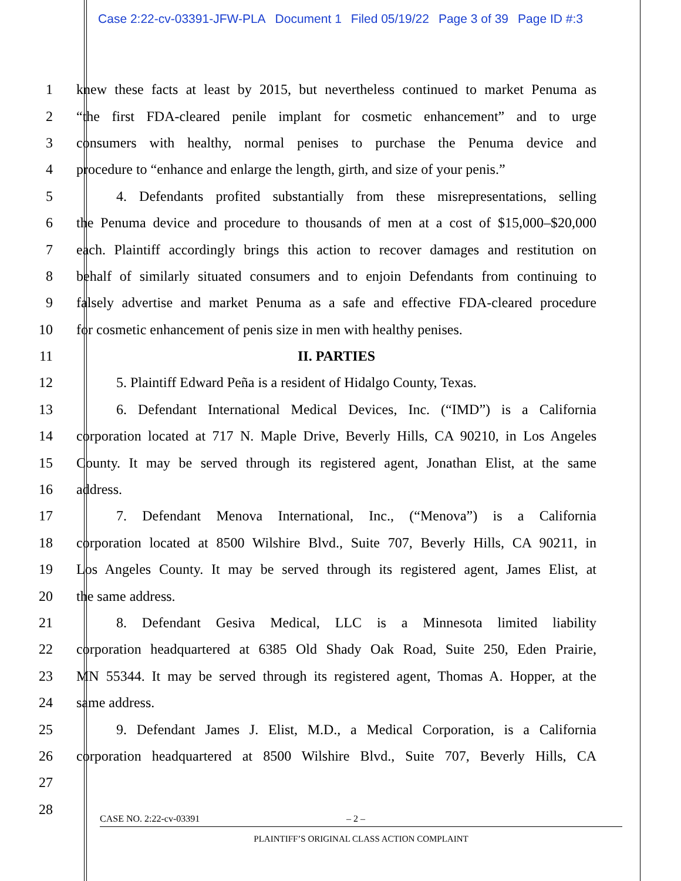Case 2:22-cv-03391-JFW-PLA Document 1 Filed 05/19/22 Page 3 of 39 Page ID #:3
1
knew these facts at least by 2015, but nevertheless continued to market Penuma as
2
“the first FDA-cleared penile implant for cosmetic enhancement” and to urge
3
consumers with healthy, normal penises to purchase the Penuma device and
4
procedure to “enhance and enlarge the length, girth, and size of your penis.”
5
4. Defendants profited substantially from these misrepresentations, selling
6
the Penuma device and procedure to thousands of men at a cost of $15,000–$20,000
7
each. Plaintiff accordingly brings this action to recover damages and restitution on
8
behalf of similarly situated consumers and to enjoin Defendants from continuing to
9
falsely advertise and market Penuma as a safe and effective FDA-cleared procedure
10
for cosmetic enhancement of penis size in men with healthy penises.
11 II. PARTIES
12
5. Plaintiff Edward Peña is a resident of Hidalgo County, Texas.
13
6. Defendant International Medical Devices, Inc. (“IMD”) is a California
14
corporation located at 717 N. Maple Drive, Beverly Hills, CA 90210, in Los Angeles
15
County. It may be served through its registered agent, Jonathan Elist, at the same
16 address.
17
7. Defendant Menova International, Inc., (“Menova”) is a California
18
corporation located at 8500 Wilshire Blvd., Suite 707, Beverly Hills, CA 90211, in
19
Los Angeles County. It may be served through its registered agent, James Elist, at
20 the same address.
21
8. Defendant Gesiva Medical, LLC is a Minnesota limited liability
22
corporation headquartered at 6385 Old Shady Oak Road, Suite 250, Eden Prairie,
23
MN 55344. It may be served through its registered agent, Thomas A. Hopper, at the
24 same address.
25
9. Defendant James J. Elist, M.D., a Medical Corporation, is a California
26
corporation headquartered at 8500 Wilshire Blvd., Suite 707, Beverly Hills, CA
27
28
CASE NO. 2:22-cv-03391 – 2 –
PLAINTIFF’S ORIGINAL CLASS ACTION COMPLAINT